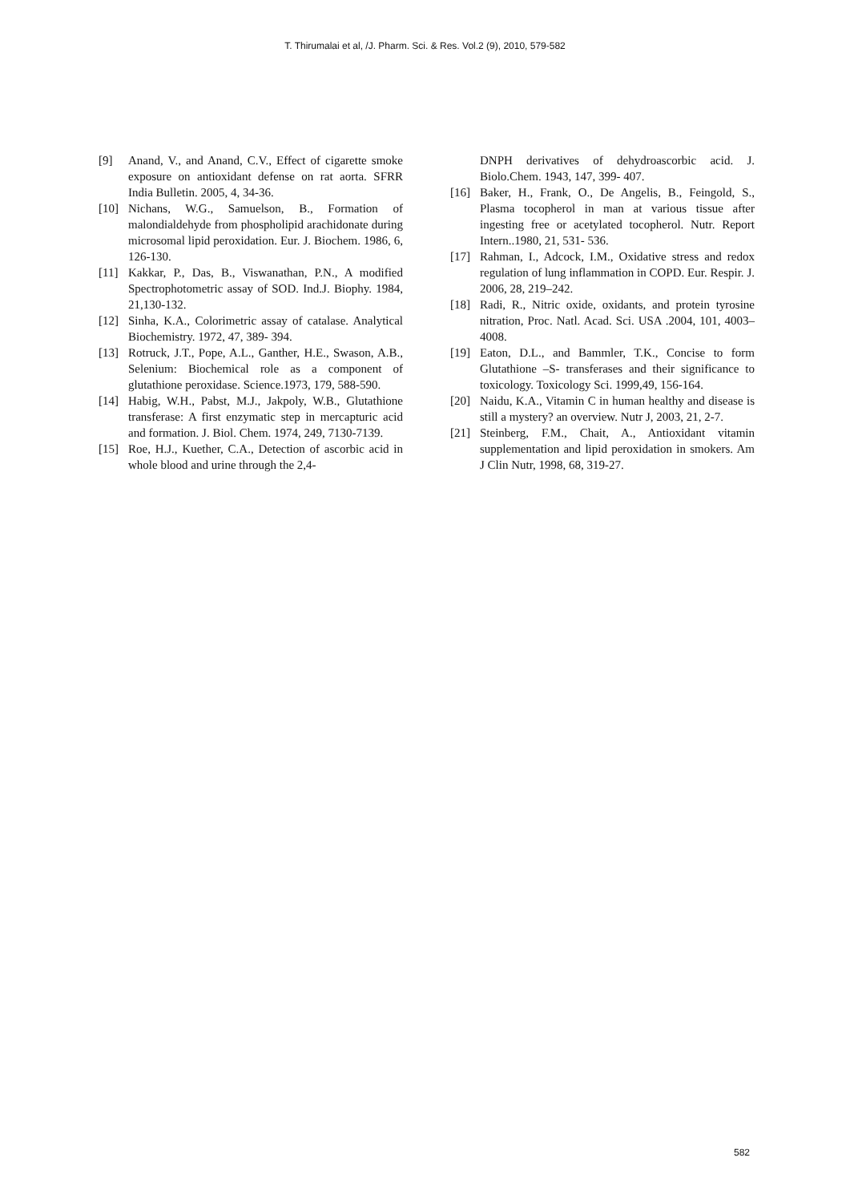T. Thirumalai et al, /J. Pharm. Sci. & Res. Vol.2 (9), 2010, 579-582
[9] Anand, V., and Anand, C.V., Effect of cigarette smoke exposure on antioxidant defense on rat aorta. SFRR India Bulletin. 2005, 4, 34-36.
[10] Nichans, W.G., Samuelson, B., Formation of malondialdehyde from phospholipid arachidonate during microsomal lipid peroxidation. Eur. J. Biochem. 1986, 6, 126-130.
[11] Kakkar, P., Das, B., Viswanathan, P.N., A modified Spectrophotometric assay of SOD. Ind.J. Biophy. 1984, 21,130-132.
[12] Sinha, K.A., Colorimetric assay of catalase. Analytical Biochemistry. 1972, 47, 389- 394.
[13] Rotruck, J.T., Pope, A.L., Ganther, H.E., Swason, A.B., Selenium: Biochemical role as a component of glutathione peroxidase. Science.1973, 179, 588-590.
[14] Habig, W.H., Pabst, M.J., Jakpoly, W.B., Glutathione transferase: A first enzymatic step in mercapturic acid and formation. J. Biol. Chem. 1974, 249, 7130-7139.
[15] Roe, H.J., Kuether, C.A., Detection of ascorbic acid in whole blood and urine through the 2,4-
DNPH derivatives of dehydroascorbic acid. J. Biolo.Chem. 1943, 147, 399- 407.
[16] Baker, H., Frank, O., De Angelis, B., Feingold, S., Plasma tocopherol in man at various tissue after ingesting free or acetylated tocopherol. Nutr. Report Intern..1980, 21, 531- 536.
[17] Rahman, I., Adcock, I.M., Oxidative stress and redox regulation of lung inflammation in COPD. Eur. Respir. J. 2006, 28, 219–242.
[18] Radi, R., Nitric oxide, oxidants, and protein tyrosine nitration, Proc. Natl. Acad. Sci. USA .2004, 101, 4003–4008.
[19] Eaton, D.L., and Bammler, T.K., Concise to form Glutathione –S- transferases and their significance to toxicology. Toxicology Sci. 1999,49, 156-164.
[20] Naidu, K.A., Vitamin C in human healthy and disease is still a mystery? an overview. Nutr J, 2003, 21, 2-7.
[21] Steinberg, F.M., Chait, A., Antioxidant vitamin supplementation and lipid peroxidation in smokers. Am J Clin Nutr, 1998, 68, 319-27.
582